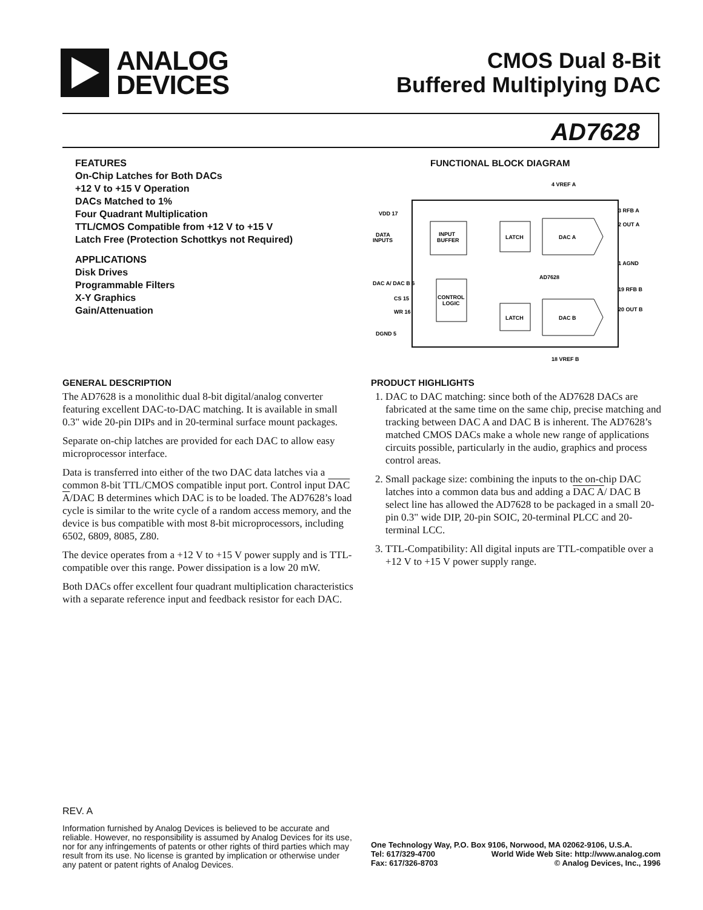ANALOG
DEVICES
CMOS Dual 8-Bit
Buffered Multiplying DAC
AD7628
FEATURES
On-Chip Latches for Both DACs
+12 V to +15 V Operation
DACs Matched to 1%
Four Quadrant Multiplication
TTL/CMOS Compatible from +12 V to +15 V
Latch Free (Protection Schottkys not Required)
APPLICATIONS
Disk Drives
Programmable Filters
X-Y Graphics
Gain/Attenuation
FUNCTIONAL BLOCK DIAGRAM
INPUT
BUFFER
CONTROL
LOGIC
LATCH
LATCH
DAC A
DAC B
AD7628
VDD 17
DATA
INPUTS
DAC A/ DAC B 6
CS 15
WR 16
DGND 5
4 VREF A
3 RFB A
2 OUT A
1 AGND
19 RFB B
20 OUT B
18 VREF B
GENERAL DESCRIPTION
The AD7628 is a monolithic dual 8-bit digital/analog converter featuring excellent DAC-to-DAC matching. It is available in small 0.3" wide 20-pin DIPs and in 20-terminal surface mount packages.
Separate on-chip latches are provided for each DAC to allow easy microprocessor interface.
Data is transferred into either of the two DAC data latches via a common 8-bit TTL/CMOS compatible input port. Control input DAC A/DAC B determines which DAC is to be loaded. The AD7628’s load cycle is similar to the write cycle of a random access memory, and the device is bus compatible with most 8-bit microprocessors, including 6502, 6809, 8085, Z80.
The device operates from a +12 V to +15 V power supply and is TTL-compatible over this range. Power dissipation is a low 20 mW.
Both DACs offer excellent four quadrant multiplication characteristics with a separate reference input and feedback resistor for each DAC.
PRODUCT HIGHLIGHTS
1. DAC to DAC matching: since both of the AD7628 DACs are fabricated at the same time on the same chip, precise matching and tracking between DAC A and DAC B is inherent. The AD7628’s matched CMOS DACs make a whole new range of applications circuits possible, particularly in the audio, graphics and process control areas.
2. Small package size: combining the inputs to the on-chip DAC latches into a common data bus and adding a DAC A/ DAC B select line has allowed the AD7628 to be packaged in a small 20-pin 0.3" wide DIP, 20-pin SOIC, 20-terminal PLCC and 20-terminal LCC.
3. TTL-Compatibility: All digital inputs are TTL-compatible over a +12 V to +15 V power supply range.
REV. A
Information furnished by Analog Devices is believed to be accurate and reliable. However, no responsibility is assumed by Analog Devices for its use, nor for any infringements of patents or other rights of third parties which may result from its use. No license is granted by implication or otherwise under any patent or patent rights of Analog Devices.
One Technology Way, P.O. Box 9106, Norwood, MA 02062-9106, U.S.A.
Tel: 617/329-4700 World Wide Web Site: http://www.analog.com
Fax: 617/326-8703 © Analog Devices, Inc., 1996